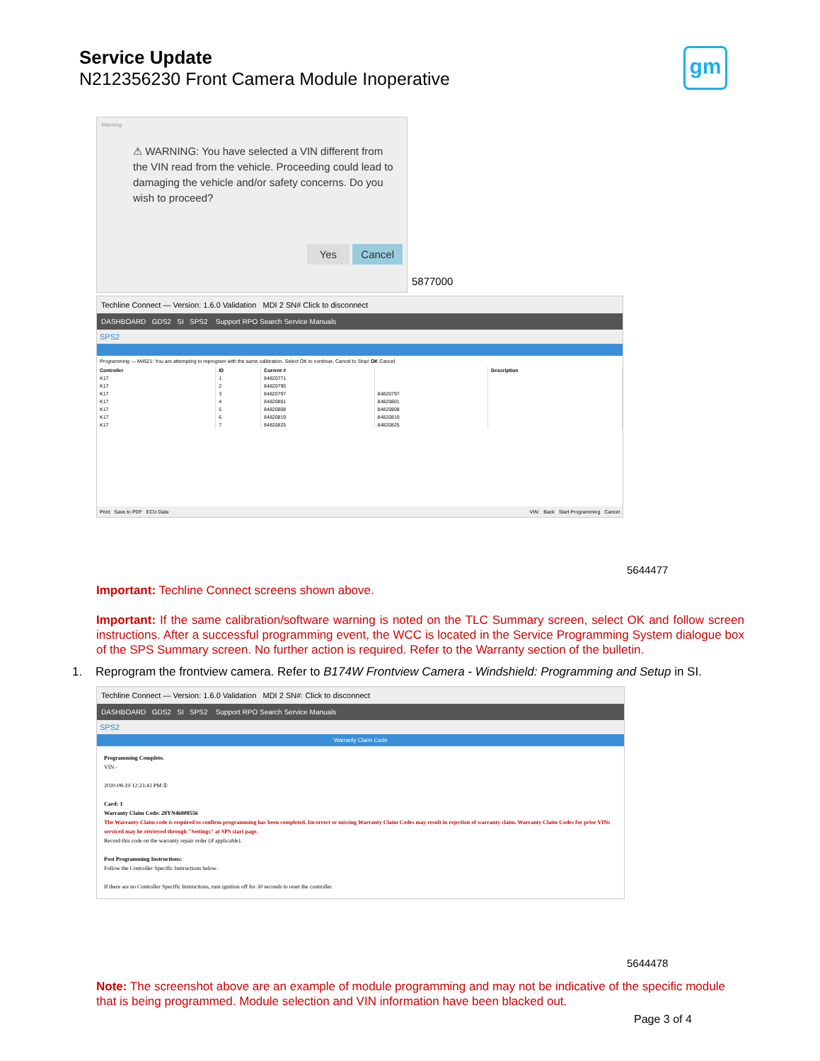Service Update
N212356230 Front Camera Module Inoperative
gm
Warning
⚠ WARNING: You have selected a VIN different from the VIN read from the vehicle. Proceeding could lead to damaging the vehicle and/or safety concerns. Do you wish to proceed?
Yes Cancel
5877000
Techline Connect — Version: 1.6.0 Validation MDI 2 SN# Click to disconnect
DASHBOARD GDS2 SI SPS2 Support RPO Search Service Manuals
SPS2
Programming — M4521: You are attempting to reprogram with the same calibration. Select OK to continue, Cancel to Stop! OK Cancel
| Controller | ID | Current # | | Description |
| --- | --- | --- | --- | --- |
| K17 | 1 | 84820771 | | |
| K17 | 2 | 84820790 | | |
| K17 | 3 | 84820797 | 84820797 | |
| K17 | 4 | 84820801 | 84820801 | |
| K17 | 5 | 84820808 | 84820808 | |
| K17 | 6 | 84820819 | 84820819 | |
| K17 | 7 | 84820825 | 84820825 | |
Print Save to PDF ECU Data VIN: Back Start Programming Cancel
5644477
Important: Techline Connect screens shown above.
Important: If the same calibration/software warning is noted on the TLC Summary screen, select OK and follow screen instructions. After a successful programming event, the WCC is located in the Service Programming System dialogue box of the SPS Summary screen. No further action is required. Refer to the Warranty section of the bulletin.
1. Reprogram the frontview camera. Refer to B174W Frontview Camera - Windshield: Programming and Setup in SI.
Techline Connect — Version: 1.6.0 Validation MDI 2 SN#: Click to disconnect
DASHBOARD GDS2 SI SPS2 Support RPO Search Service Manuals
SPS2
Warranty Claim Code
Programming Complete.
VIN -
2020-08-19 12:23:43 PM ①
Card: 1
Warranty Claim Code: 28YN46808556
The Warranty Claim code is required to confirm programming has been completed. Incorrect or missing Warranty Claim Codes may result in rejection of warranty claim. Warranty Claim Codes for prior VINs serviced may be retrieved through "Settings" at SPS start page.
Record this code on the warranty repair order (if applicable).
Post Programming Instructions:
Follow the Controller Specific Instructions below.
If there are no Controller Specific Instructions, turn ignition off for 30 seconds to reset the controller.
5644478
Note: The screenshot above are an example of module programming and may not be indicative of the specific module that is being programmed. Module selection and VIN information have been blacked out.
Page 3 of 4